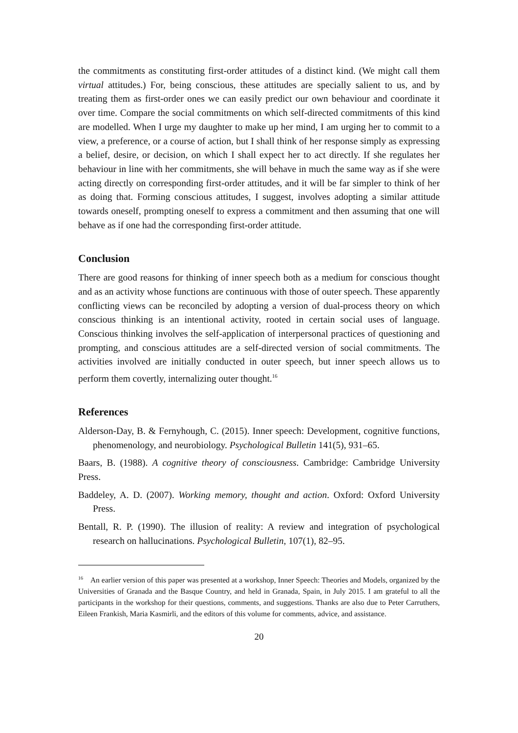the commitments as constituting first-order attitudes of a distinct kind. (We might call them virtual attitudes.) For, being conscious, these attitudes are specially salient to us, and by treating them as first-order ones we can easily predict our own behaviour and coordinate it over time. Compare the social commitments on which self-directed commitments of this kind are modelled. When I urge my daughter to make up her mind, I am urging her to commit to a view, a preference, or a course of action, but I shall think of her response simply as expressing a belief, desire, or decision, on which I shall expect her to act directly. If she regulates her behaviour in line with her commitments, she will behave in much the same way as if she were acting directly on corresponding first-order attitudes, and it will be far simpler to think of her as doing that. Forming conscious attitudes, I suggest, involves adopting a similar attitude towards oneself, prompting oneself to express a commitment and then assuming that one will behave as if one had the corresponding first-order attitude.
Conclusion
There are good reasons for thinking of inner speech both as a medium for conscious thought and as an activity whose functions are continuous with those of outer speech. These apparently conflicting views can be reconciled by adopting a version of dual-process theory on which conscious thinking is an intentional activity, rooted in certain social uses of language. Conscious thinking involves the self-application of interpersonal practices of questioning and prompting, and conscious attitudes are a self-directed version of social commitments. The activities involved are initially conducted in outer speech, but inner speech allows us to perform them covertly, internalizing outer thought.<sup>16</sup>
References
Alderson-Day, B. & Fernyhough, C. (2015). Inner speech: Development, cognitive functions, phenomenology, and neurobiology. Psychological Bulletin 141(5), 931–65.
Baars, B. (1988). A cognitive theory of consciousness. Cambridge: Cambridge University Press.
Baddeley, A. D. (2007). Working memory, thought and action. Oxford: Oxford University Press.
Bentall, R. P. (1990). The illusion of reality: A review and integration of psychological research on hallucinations. Psychological Bulletin, 107(1), 82–95.
<sup>16</sup> An earlier version of this paper was presented at a workshop, Inner Speech: Theories and Models, organized by the Universities of Granada and the Basque Country, and held in Granada, Spain, in July 2015. I am grateful to all the participants in the workshop for their questions, comments, and suggestions. Thanks are also due to Peter Carruthers, Eileen Frankish, Maria Kasmirli, and the editors of this volume for comments, advice, and assistance.
20